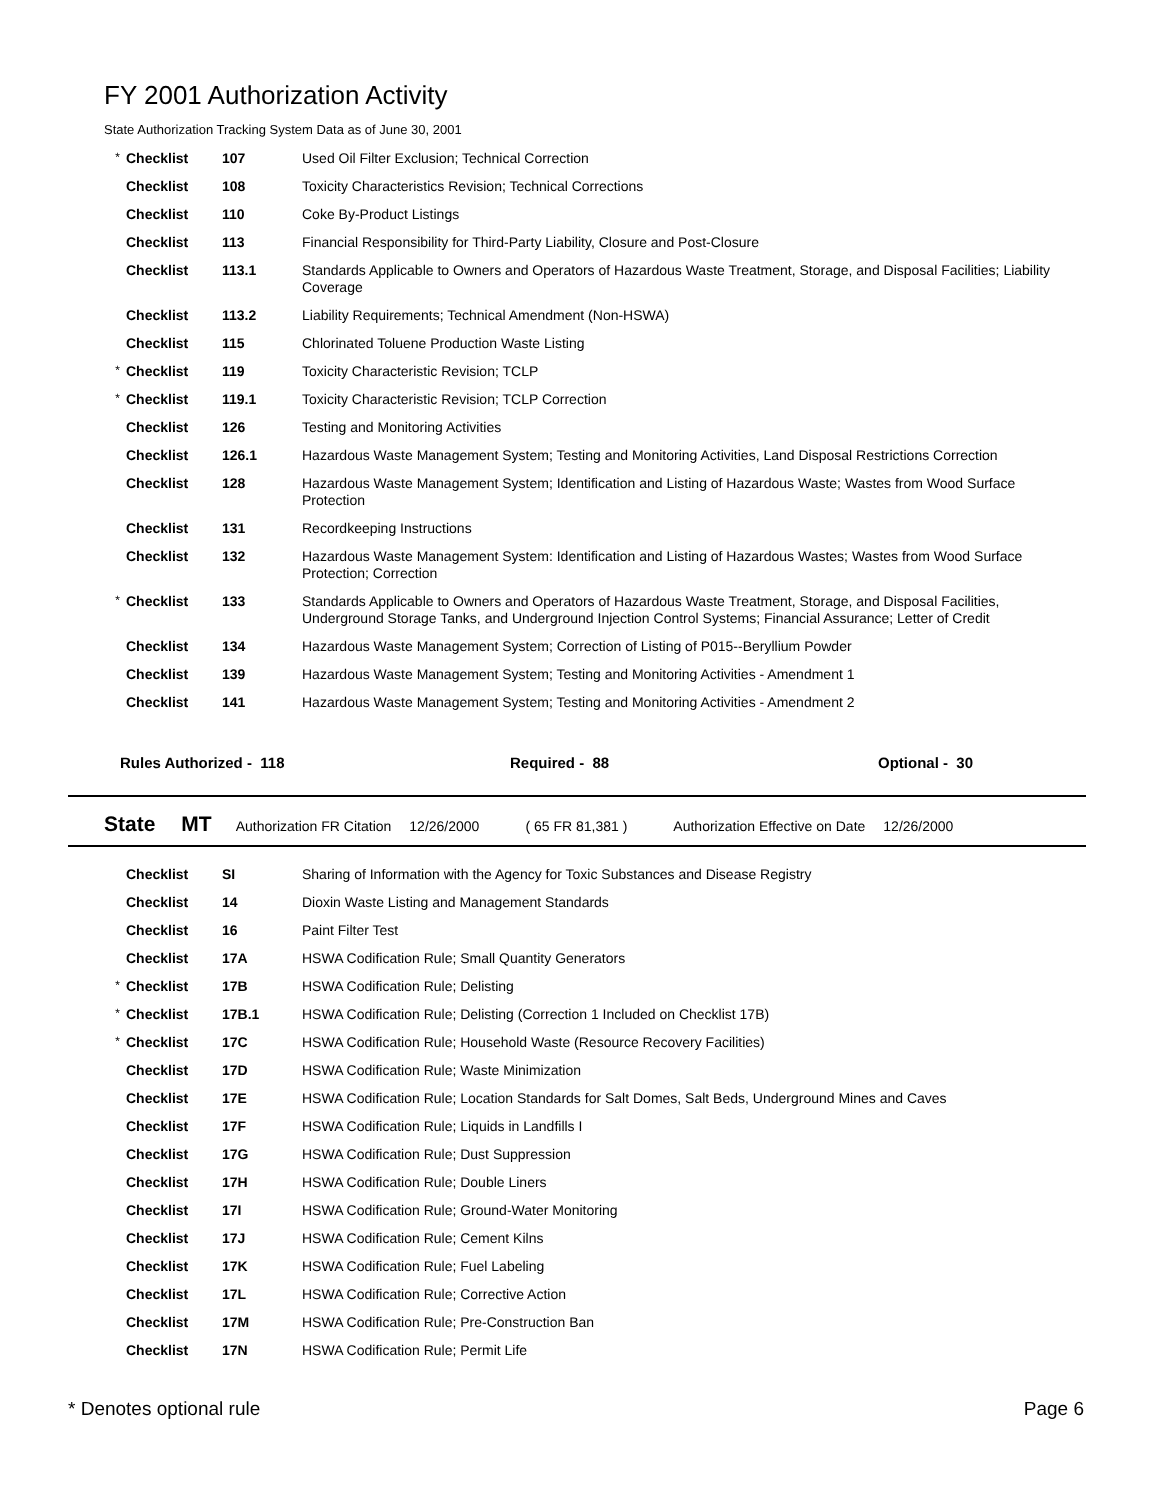FY 2001 Authorization Activity
State Authorization Tracking System Data as of June 30, 2001
| * | Checklist | 107 | Used Oil Filter Exclusion; Technical Correction |
| | Checklist | 108 | Toxicity Characteristics Revision; Technical Corrections |
| | Checklist | 110 | Coke By-Product Listings |
| | Checklist | 113 | Financial Responsibility for Third-Party Liability, Closure and Post-Closure |
| | Checklist | 113.1 | Standards Applicable to Owners and Operators of Hazardous Waste Treatment, Storage, and Disposal Facilities; Liability Coverage |
| | Checklist | 113.2 | Liability Requirements; Technical Amendment (Non-HSWA) |
| | Checklist | 115 | Chlorinated Toluene Production Waste Listing |
| * | Checklist | 119 | Toxicity Characteristic Revision; TCLP |
| * | Checklist | 119.1 | Toxicity Characteristic Revision; TCLP Correction |
| | Checklist | 126 | Testing and Monitoring Activities |
| | Checklist | 126.1 | Hazardous Waste Management System; Testing and Monitoring Activities, Land Disposal Restrictions Correction |
| | Checklist | 128 | Hazardous Waste Management System; Identification and Listing of Hazardous Waste; Wastes from Wood Surface Protection |
| | Checklist | 131 | Recordkeeping Instructions |
| | Checklist | 132 | Hazardous Waste Management System: Identification and Listing of Hazardous Wastes; Wastes from Wood Surface Protection; Correction |
| * | Checklist | 133 | Standards Applicable to Owners and Operators of Hazardous Waste Treatment, Storage, and Disposal Facilities, Underground Storage Tanks, and Underground Injection Control Systems; Financial Assurance; Letter of Credit |
| | Checklist | 134 | Hazardous Waste Management System; Correction of Listing of P015--Beryllium Powder |
| | Checklist | 139 | Hazardous Waste Management System; Testing and Monitoring Activities - Amendment 1 |
| | Checklist | 141 | Hazardous Waste Management System; Testing and Monitoring Activities - Amendment 2 |
Rules Authorized - 118 Required - 88 Optional - 30
State MT Authorization FR Citation 12/26/2000 ( 65 FR 81,381 ) Authorization Effective on Date 12/26/2000
| | Checklist | SI | Sharing of Information with the Agency for Toxic Substances and Disease Registry |
| | Checklist | 14 | Dioxin Waste Listing and Management Standards |
| | Checklist | 16 | Paint Filter Test |
| | Checklist | 17A | HSWA Codification Rule; Small Quantity Generators |
| * | Checklist | 17B | HSWA Codification Rule; Delisting |
| * | Checklist | 17B.1 | HSWA Codification Rule; Delisting (Correction 1 Included on Checklist 17B) |
| * | Checklist | 17C | HSWA Codification Rule; Household Waste (Resource Recovery Facilities) |
| | Checklist | 17D | HSWA Codification Rule; Waste Minimization |
| | Checklist | 17E | HSWA Codification Rule; Location Standards for Salt Domes, Salt Beds, Underground Mines and Caves |
| | Checklist | 17F | HSWA Codification Rule; Liquids in Landfills I |
| | Checklist | 17G | HSWA Codification Rule; Dust Suppression |
| | Checklist | 17H | HSWA Codification Rule; Double Liners |
| | Checklist | 17I | HSWA Codification Rule; Ground-Water Monitoring |
| | Checklist | 17J | HSWA Codification Rule; Cement Kilns |
| | Checklist | 17K | HSWA Codification Rule; Fuel Labeling |
| | Checklist | 17L | HSWA Codification Rule; Corrective Action |
| | Checklist | 17M | HSWA Codification Rule; Pre-Construction Ban |
| | Checklist | 17N | HSWA Codification Rule; Permit Life |
* Denotes optional rule Page 6